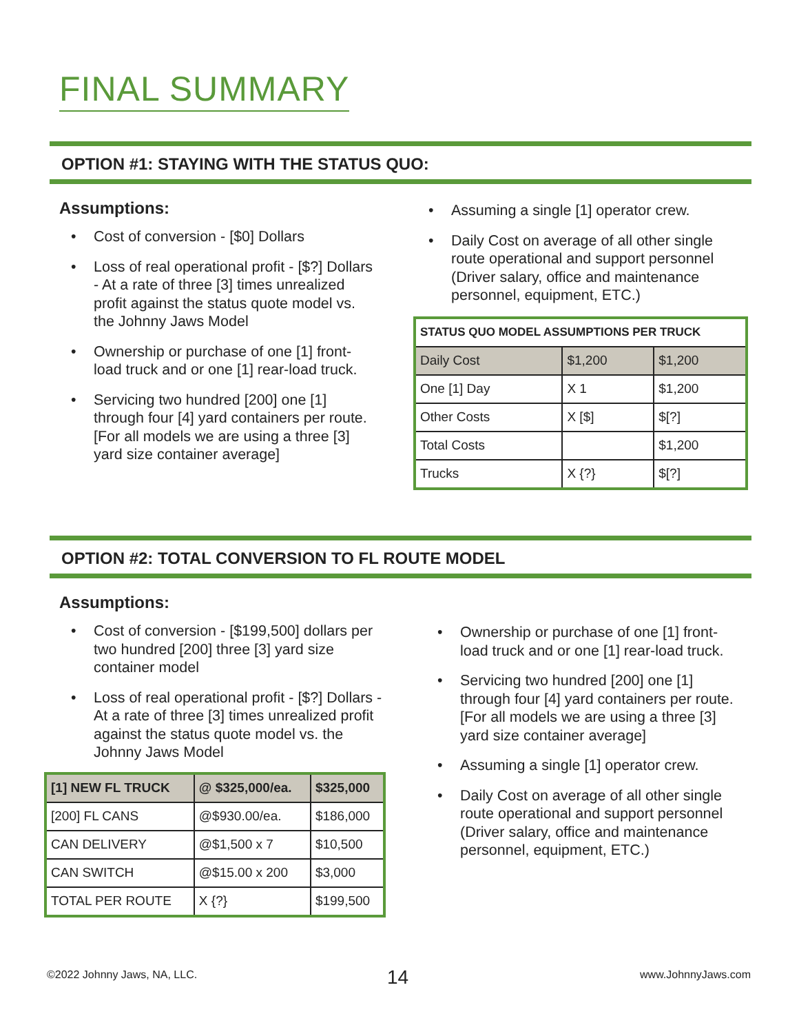FINAL SUMMARY
OPTION #1: STAYING WITH THE STATUS QUO:
Assumptions:
• Cost of conversion - [$0] Dollars
• Loss of real operational profit - [$?] Dollars - At a rate of three [3] times unrealized profit against the status quote model vs. the Johnny Jaws Model
• Ownership or purchase of one [1] front-load truck and or one [1] rear-load truck.
• Servicing two hundred [200] one [1] through four [4] yard containers per route. [For all models we are using a three [3] yard size container average]
• Assuming a single [1] operator crew.
• Daily Cost on average of all other single route operational and support personnel (Driver salary, office and maintenance personnel, equipment, ETC.)
| STATUS QUO MODEL ASSUMPTIONS PER TRUCK | | |
| --- | --- | --- |
| Daily Cost | $1,200 | $1,200 |
| One [1] Day | X 1 | $1,200 |
| Other Costs | X [$] | $[?] |
| Total Costs | | $1,200 |
| Trucks | X {?} | $[?] |
OPTION #2: TOTAL CONVERSION TO FL ROUTE MODEL
Assumptions:
• Cost of conversion - [$199,500] dollars per two hundred [200] three [3] yard size container model
• Loss of real operational profit - [$?] Dollars - At a rate of three [3] times unrealized profit against the status quote model vs. the Johnny Jaws Model
| [1] NEW FL TRUCK | @ $325,000/ea. | $325,000 |
| --- | --- | --- |
| [200] FL CANS | @$930.00/ea. | $186,000 |
| CAN DELIVERY | @$1,500 x 7 | $10,500 |
| CAN SWITCH | @$15.00 x 200 | $3,000 |
| TOTAL PER ROUTE | X {?} | $199,500 |
• Ownership or purchase of one [1] front-load truck and or one [1] rear-load truck.
• Servicing two hundred [200] one [1] through four [4] yard containers per route. [For all models we are using a three [3] yard size container average]
• Assuming a single [1] operator crew.
• Daily Cost on average of all other single route operational and support personnel (Driver salary, office and maintenance personnel, equipment, ETC.)
©2022 Johnny Jaws, NA, LLC. 14 www.JohnnyJaws.com